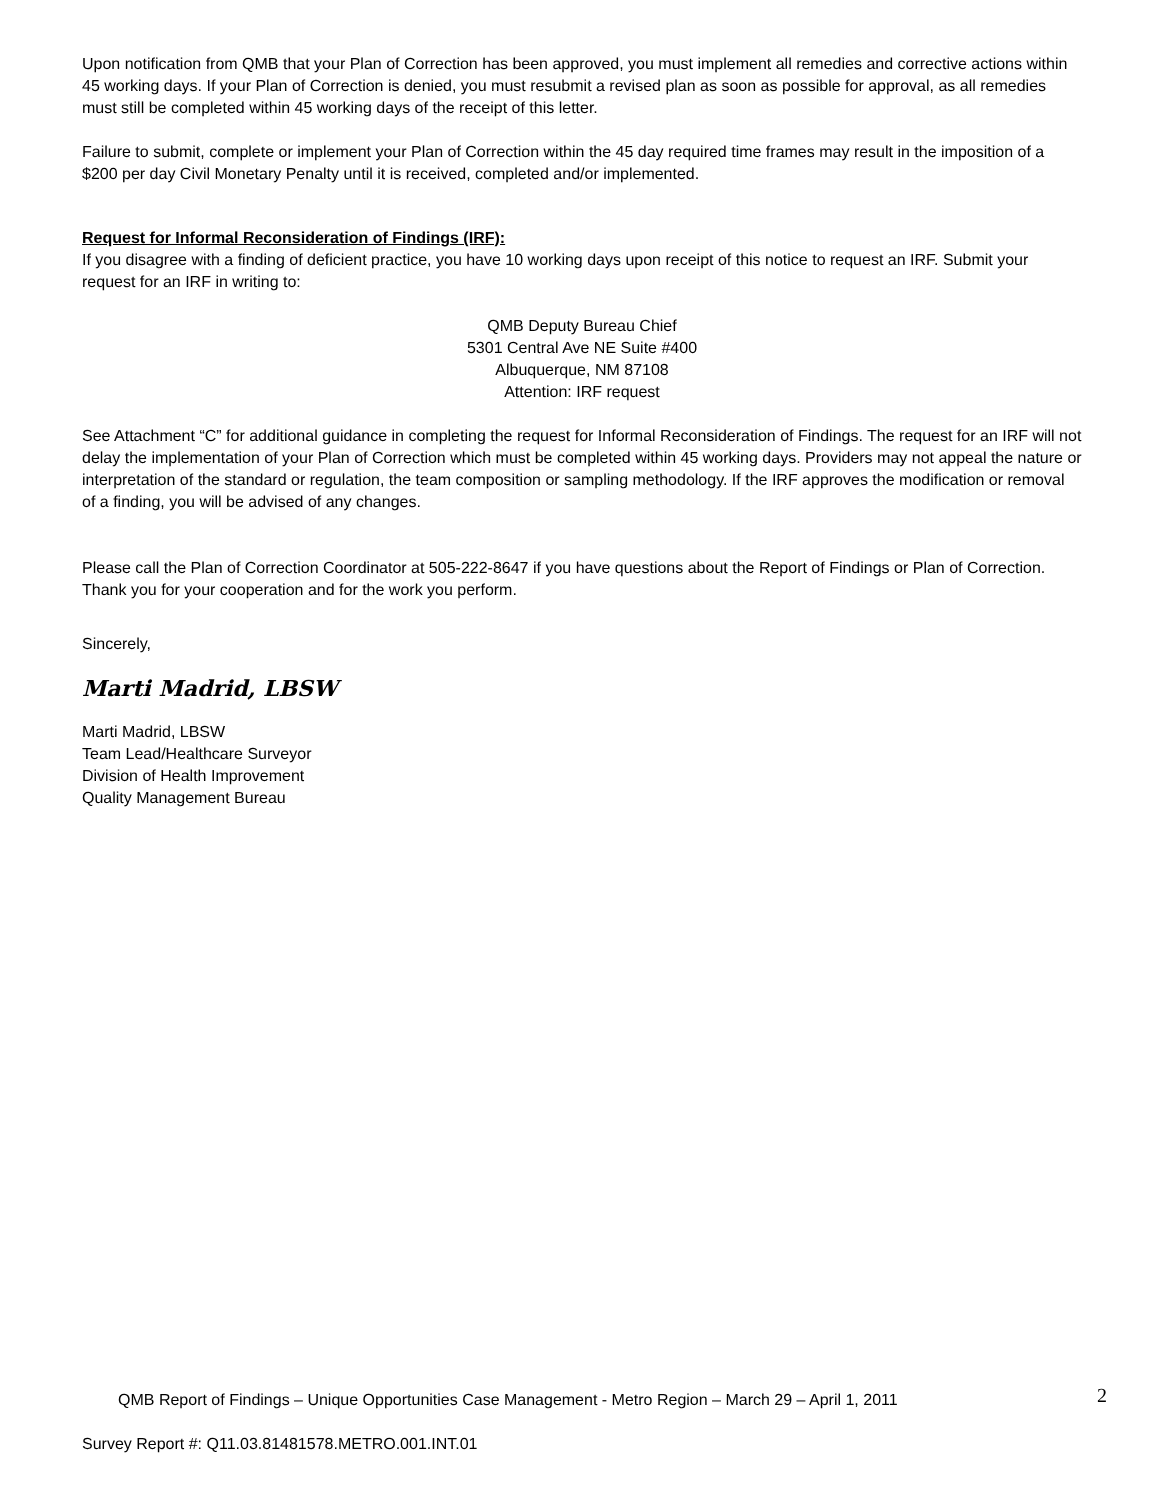Upon notification from QMB that your Plan of Correction has been approved, you must implement all remedies and corrective actions within 45 working days. If your Plan of Correction is denied, you must resubmit a revised plan as soon as possible for approval, as all remedies must still be completed within 45 working days of the receipt of this letter.
Failure to submit, complete or implement your Plan of Correction within the 45 day required time frames may result in the imposition of a $200 per day Civil Monetary Penalty until it is received, completed and/or implemented.
Request for Informal Reconsideration of Findings (IRF):
If you disagree with a finding of deficient practice, you have 10 working days upon receipt of this notice to request an IRF. Submit your request for an IRF in writing to:
QMB Deputy Bureau Chief
5301 Central Ave NE Suite #400
Albuquerque, NM 87108
Attention: IRF request
See Attachment “C” for additional guidance in completing the request for Informal Reconsideration of Findings. The request for an IRF will not delay the implementation of your Plan of Correction which must be completed within 45 working days. Providers may not appeal the nature or interpretation of the standard or regulation, the team composition or sampling methodology. If the IRF approves the modification or removal of a finding, you will be advised of any changes.
Please call the Plan of Correction Coordinator at 505-222-8647 if you have questions about the Report of Findings or Plan of Correction. Thank you for your cooperation and for the work you perform.
Sincerely,
Marti Madrid, LBSW
Marti Madrid, LBSW
Team Lead/Healthcare Surveyor
Division of Health Improvement
Quality Management Bureau
QMB Report of Findings – Unique Opportunities Case Management - Metro Region – March 29 – April 1, 2011 2
Survey Report #: Q11.03.81481578.METRO.001.INT.01